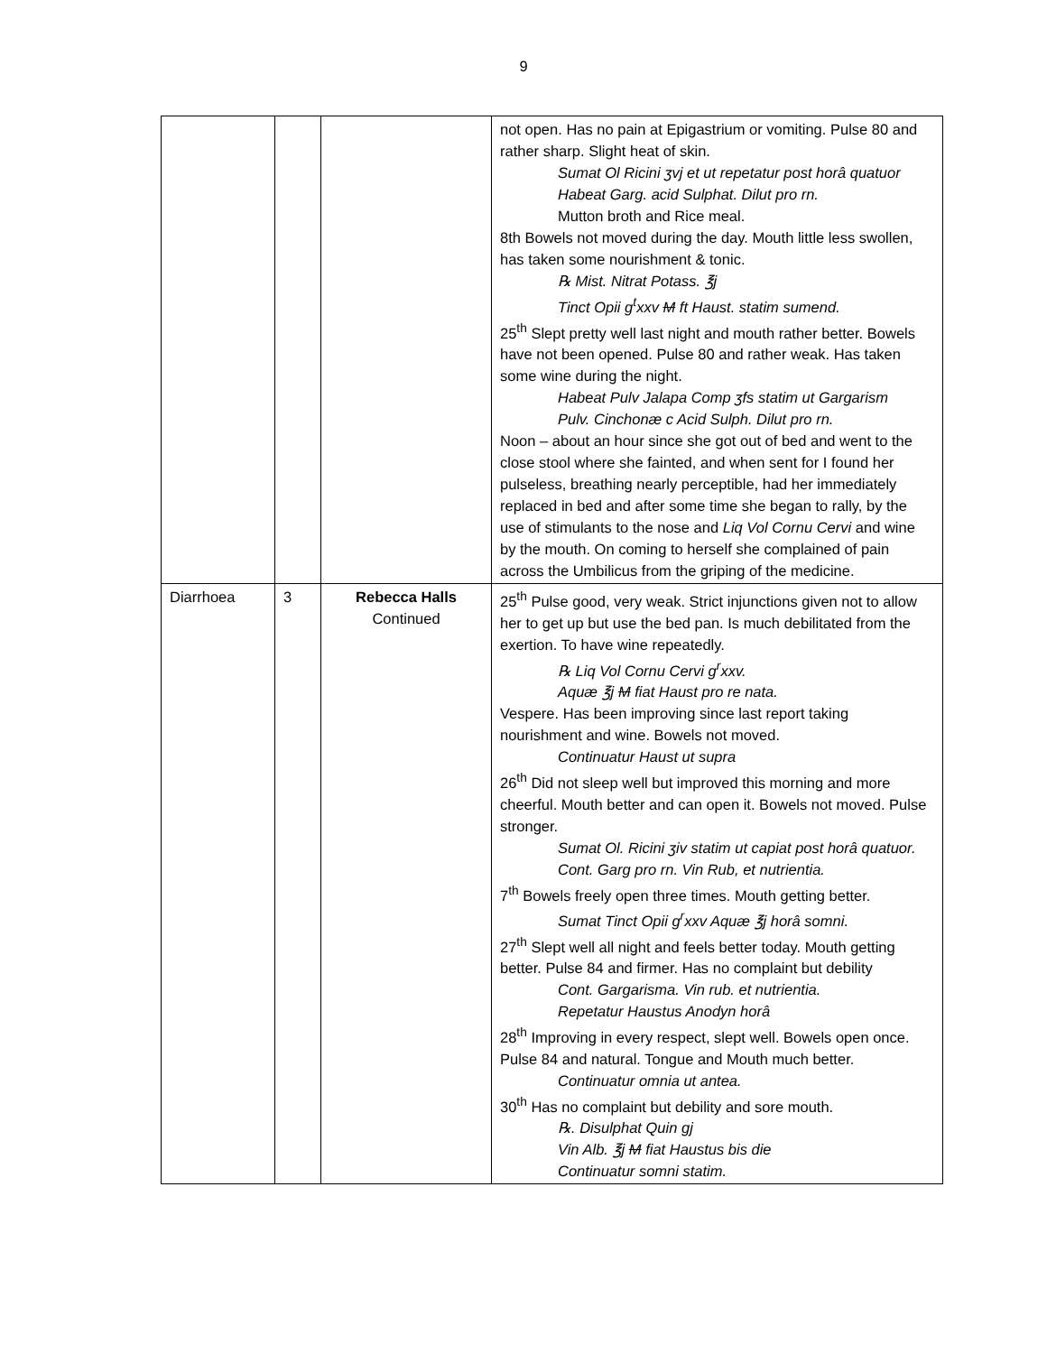9
| | | | not open. Has no pain at Epigastrium or vomiting. Pulse 80 and rather sharp. Slight heat of skin. Sumat Ol Ricini ʒvj et ut repetatur post horâ quatuor Habeat Garg. acid Sulphat. Dilut pro rn. Mutton broth and Rice meal. 8th Bowels not moved during the day. Mouth little less swollen, has taken some nourishment & tonic. ℞ Mist. Nitrat Potass. ℥j Tinct Opii g<sup>t</sup>xxv M ft Haust. statim sumend. 25<sup>th</sup> Slept pretty well last night and mouth rather better. Bowels have not been opened. Pulse 80 and rather weak. Has taken some wine during the night. Habeat Pulv Jalapa Comp ʒfs statim ut Gargarism Pulv. Cinchonæ c Acid Sulph. Dilut pro rn. Noon – about an hour since she got out of bed and went to the close stool where she fainted, and when sent for I found her pulseless, breathing nearly perceptible, had her immediately replaced in bed and after some time she began to rally, by the use of stimulants to the nose and Liq Vol Cornu Cervi and wine by the mouth. On coming to herself she complained of pain across the Umbilicus from the griping of the medicine. |
| Diarrhoea | 3 | Rebecca Halls Continued | 25<sup>th</sup> Pulse good, very weak. Strict injunctions given not to allow her to get up but use the bed pan. Is much debilitated from the exertion. To have wine repeatedly. ℞ Liq Vol Cornu Cervi g<sup>r</sup>xxv. Aquæ ℥j M fiat Haust pro re nata. Vespere. Has been improving since last report taking nourishment and wine. Bowels not moved. Continuatur Haust ut supra 26<sup>th</sup> Did not sleep well but improved this morning and more cheerful. Mouth better and can open it. Bowels not moved. Pulse stronger. Sumat Ol. Ricini ʒiv statim ut capiat post horâ quatuor. Cont. Garg pro rn. Vin Rub, et nutrientia. 7<sup>th</sup> Bowels freely open three times. Mouth getting better. Sumat Tinct Opii g<sup>r</sup>xxv Aquæ ℥j horâ somni. 27<sup>th</sup> Slept well all night and feels better today. Mouth getting better. Pulse 84 and firmer. Has no complaint but debility Cont. Gargarisma. Vin rub. et nutrientia. Repetatur Haustus Anodyn horâ 28<sup>th</sup> Improving in every respect, slept well. Bowels open once. Pulse 84 and natural. Tongue and Mouth much better. Continuatur omnia ut antea. 30<sup>th</sup> Has no complaint but debility and sore mouth. ℞. Disulphat Quin gj Vin Alb. ℥j M fiat Haustus bis die Continuatur somni statim. |